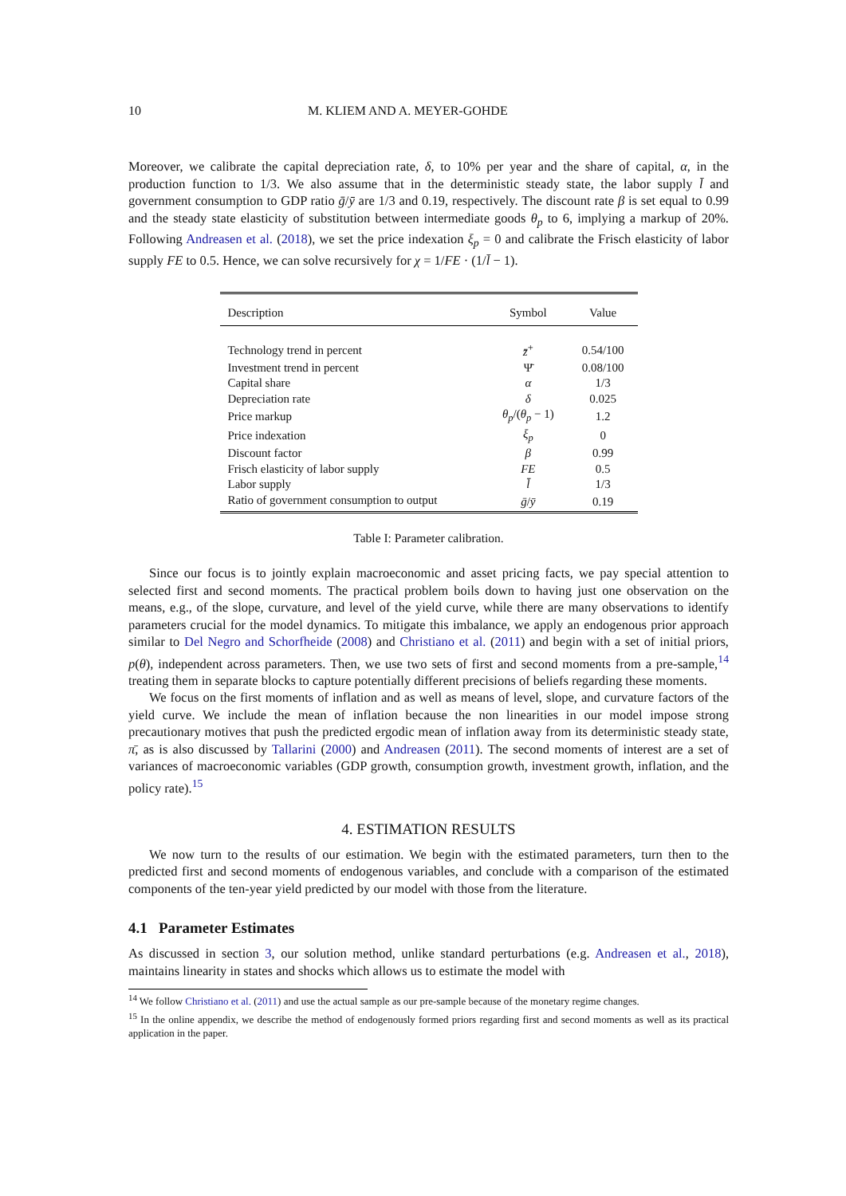10 M. KLIEM AND A. MEYER-GOHDE
Moreover, we calibrate the capital depreciation rate, δ, to 10% per year and the share of capital, α, in the production function to 1/3. We also assume that in the deterministic steady state, the labor supply l̄ and government consumption to GDP ratio ḡ/ȳ are 1/3 and 0.19, respectively. The discount rate β is set equal to 0.99 and the steady state elasticity of substitution between intermediate goods θ<sub>p</sub> to 6, implying a markup of 20%. Following Andreasen et al. (2018), we set the price indexation ξ<sub>p</sub> = 0 and calibrate the Frisch elasticity of labor supply FE to 0.5. Hence, we can solve recursively for χ = 1/FE · (1/l̄ − 1).
| Description | Symbol | Value |
| --- | --- | --- |
| Technology trend in percent | z̄<sup>+</sup> | 0.54/100 |
| Investment trend in percent | Ψ̄ | 0.08/100 |
| Capital share | α | 1/3 |
| Depreciation rate | δ | 0.025 |
| Price markup | θ<sub>p</sub> /( θ<sub>p</sub> − 1) | 1.2 |
| Price indexation | ξ<sub>p</sub> | 0 |
| Discount factor | β | 0.99 |
| Frisch elasticity of labor supply | FE | 0.5 |
| Labor supply | l̄ | 1/3 |
| Ratio of government consumption to output | ḡ / ȳ | 0.19 |
Table I: Parameter calibration.
Since our focus is to jointly explain macroeconomic and asset pricing facts, we pay special attention to selected first and second moments. The practical problem boils down to having just one observation on the means, e.g., of the slope, curvature, and level of the yield curve, while there are many observations to identify parameters crucial for the model dynamics. To mitigate this imbalance, we apply an endogenous prior approach similar to Del Negro and Schorfheide (2008) and Christiano et al. (2011) and begin with a set of initial priors, p(θ), independent across parameters. Then, we use two sets of first and second moments from a pre-sample,<sup>14</sup> treating them in separate blocks to capture potentially different precisions of beliefs regarding these moments.
We focus on the first moments of inflation and as well as means of level, slope, and curvature factors of the yield curve. We include the mean of inflation because the non linearities in our model impose strong precautionary motives that push the predicted ergodic mean of inflation away from its deterministic steady state, π̄, as is also discussed by Tallarini (2000) and Andreasen (2011). The second moments of interest are a set of variances of macroeconomic variables (GDP growth, consumption growth, investment growth, inflation, and the policy rate).<sup>15</sup>
4. ESTIMATION RESULTS
We now turn to the results of our estimation. We begin with the estimated parameters, turn then to the predicted first and second moments of endogenous variables, and conclude with a comparison of the estimated components of the ten-year yield predicted by our model with those from the literature.
4.1 Parameter Estimates
As discussed in section 3, our solution method, unlike standard perturbations (e.g. Andreasen et al., 2018), maintains linearity in states and shocks which allows us to estimate the model with
<sup>14</sup> We follow Christiano et al. (2011) and use the actual sample as our pre-sample because of the monetary regime changes.
<sup>15</sup> In the online appendix, we describe the method of endogenously formed priors regarding first and second moments as well as its practical application in the paper.